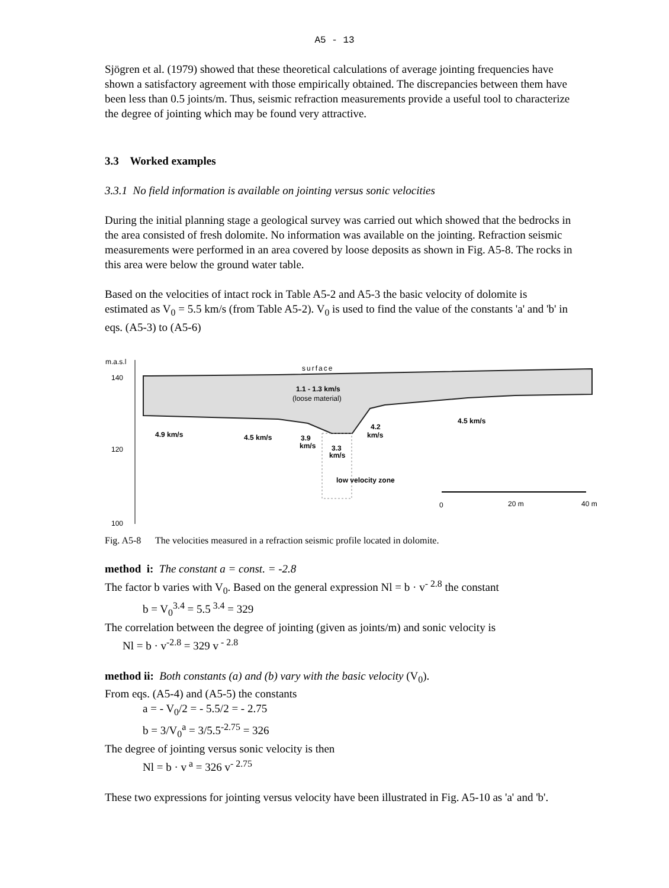A5 - 13
Sjögren et al. (1979) showed that these theoretical calculations of average jointing frequencies have shown a satisfactory agreement with those empirically obtained. The discrepancies between them have been less than 0.5 joints/m. Thus, seismic refraction measurements provide a useful tool to characterize the degree of jointing which may be found very attractive.
3.3 Worked examples
3.3.1 No field information is available on jointing versus sonic velocities
During the initial planning stage a geological survey was carried out which showed that the bedrocks in the area consisted of fresh dolomite. No information was available on the jointing. Refraction seismic measurements were performed in an area covered by loose deposits as shown in Fig. A5-8. The rocks in this area were below the ground water table.
Based on the velocities of intact rock in Table A5-2 and A5-3 the basic velocity of dolomite is estimated as V<sub>0</sub> = 5.5 km/s (from Table A5-2). V<sub>0</sub> is used to find the value of the constants 'a' and 'b' in eqs. (A5-3) to (A5-6)
m.a.s.l
140
120
100
surface
1.1 - 1.3 km/s
(loose material)
4.5 km/s
4.9 km/s
4.5 km/s
3.9
km/s
4.2
km/s
3.3
km/s
low velocity zone
0
20 m
40 m
Fig. A5-8 The velocities measured in a refraction seismic profile located in dolomite.
method i: The constant a = const. = -2.8
The factor b varies with V<sub>0</sub>. Based on the general expression Nl = b · v<sup>- 2.8</sup> the constant
b = V<sub>0</sub><sup>3.4</sup> = 5.5<sup>3.4</sup> = 329
The correlation between the degree of jointing (given as joints/m) and sonic velocity is
Nl = b · v<sup>-2.8</sup> = 329 v<sup>- 2.8</sup>
method ii: Both constants (a) and (b) vary with the basic velocity (V<sub>0</sub>).
From eqs. (A5-4) and (A5-5) the constants
a = - V<sub>0</sub>/2 = - 5.5/2 = - 2.75
b = 3/V<sub>0</sub><sup>a</sup> = 3/5.5<sup>-2.75</sup> = 326
The degree of jointing versus sonic velocity is then
Nl = b · v<sup>a</sup> = 326 v<sup>- 2.75</sup>
These two expressions for jointing versus velocity have been illustrated in Fig. A5-10 as 'a' and 'b'.